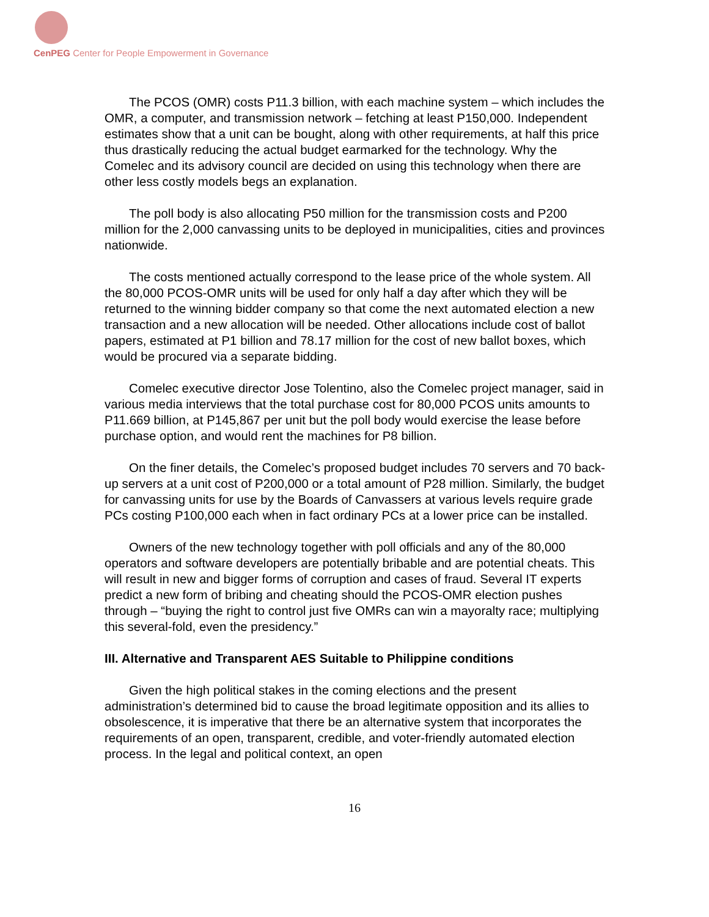CenPEG Center for People Empowerment in Governance
The PCOS (OMR) costs P11.3 billion, with each machine system – which includes the OMR, a computer, and transmission network – fetching at least P150,000. Independent estimates show that a unit can be bought, along with other requirements, at half this price thus drastically reducing the actual budget earmarked for the technology. Why the Comelec and its advisory council are decided on using this technology when there are other less costly models begs an explanation.
The poll body is also allocating P50 million for the transmission costs and P200 million for the 2,000 canvassing units to be deployed in municipalities, cities and provinces nationwide.
The costs mentioned actually correspond to the lease price of the whole system. All the 80,000 PCOS-OMR units will be used for only half a day after which they will be returned to the winning bidder company so that come the next automated election a new transaction and a new allocation will be needed. Other allocations include cost of ballot papers, estimated at P1 billion and 78.17 million for the cost of new ballot boxes, which would be procured via a separate bidding.
Comelec executive director Jose Tolentino, also the Comelec project manager, said in various media interviews that the total purchase cost for 80,000 PCOS units amounts to P11.669 billion, at P145,867 per unit but the poll body would exercise the lease before purchase option, and would rent the machines for P8 billion.
On the finer details, the Comelec’s proposed budget includes 70 servers and 70 back-up servers at a unit cost of P200,000 or a total amount of P28 million. Similarly, the budget for canvassing units for use by the Boards of Canvassers at various levels require grade PCs costing P100,000 each when in fact ordinary PCs at a lower price can be installed.
Owners of the new technology together with poll officials and any of the 80,000 operators and software developers are potentially bribable and are potential cheats. This will result in new and bigger forms of corruption and cases of fraud. Several IT experts predict a new form of bribing and cheating should the PCOS-OMR election pushes through – “buying the right to control just five OMRs can win a mayoralty race; multiplying this several-fold, even the presidency.”
III. Alternative and Transparent AES Suitable to Philippine conditions
Given the high political stakes in the coming elections and the present administration’s determined bid to cause the broad legitimate opposition and its allies to obsolescence, it is imperative that there be an alternative system that incorporates the requirements of an open, transparent, credible, and voter-friendly automated election process. In the legal and political context, an open
16